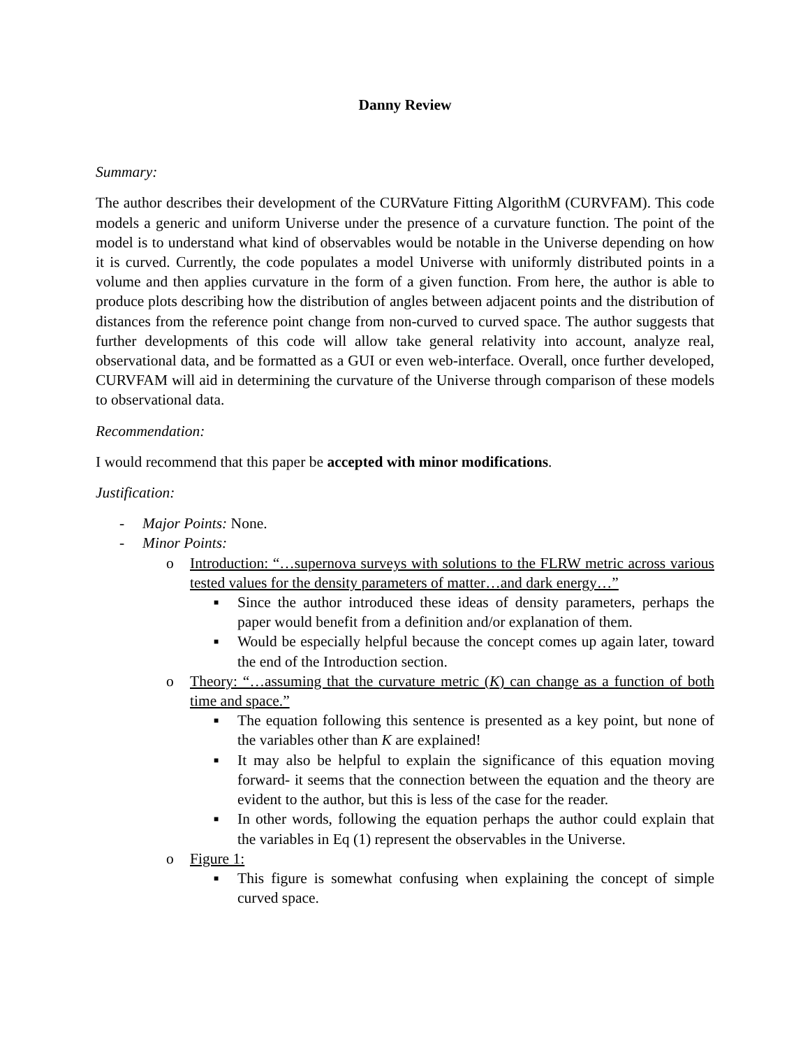Danny Review
Summary:
The author describes their development of the CURVature Fitting AlgorithM (CURVFAM). This code models a generic and uniform Universe under the presence of a curvature function. The point of the model is to understand what kind of observables would be notable in the Universe depending on how it is curved. Currently, the code populates a model Universe with uniformly distributed points in a volume and then applies curvature in the form of a given function. From here, the author is able to produce plots describing how the distribution of angles between adjacent points and the distribution of distances from the reference point change from non-curved to curved space. The author suggests that further developments of this code will allow take general relativity into account, analyze real, observational data, and be formatted as a GUI or even web-interface. Overall, once further developed, CURVFAM will aid in determining the curvature of the Universe through comparison of these models to observational data.
Recommendation:
I would recommend that this paper be accepted with minor modifications.
Justification:
- Major Points: None.
- Minor Points:
o
Introduction: “…supernova surveys with solutions to the FLRW metric across various tested values for the density parameters of matter…and dark energy…”
■ Since the author introduced these ideas of density parameters, perhaps the paper would benefit from a definition and/or explanation of them.
■ Would be especially helpful because the concept comes up again later, toward the end of the Introduction section.
o
Theory: “…assuming that the curvature metric (K) can change as a function of both time and space.”
■ The equation following this sentence is presented as a key point, but none of the variables other than K are explained!
■ It may also be helpful to explain the significance of this equation moving forward- it seems that the connection between the equation and the theory are evident to the author, but this is less of the case for the reader.
■ In other words, following the equation perhaps the author could explain that the variables in Eq (1) represent the observables in the Universe.
o
Figure 1:
■ This figure is somewhat confusing when explaining the concept of simple curved space.